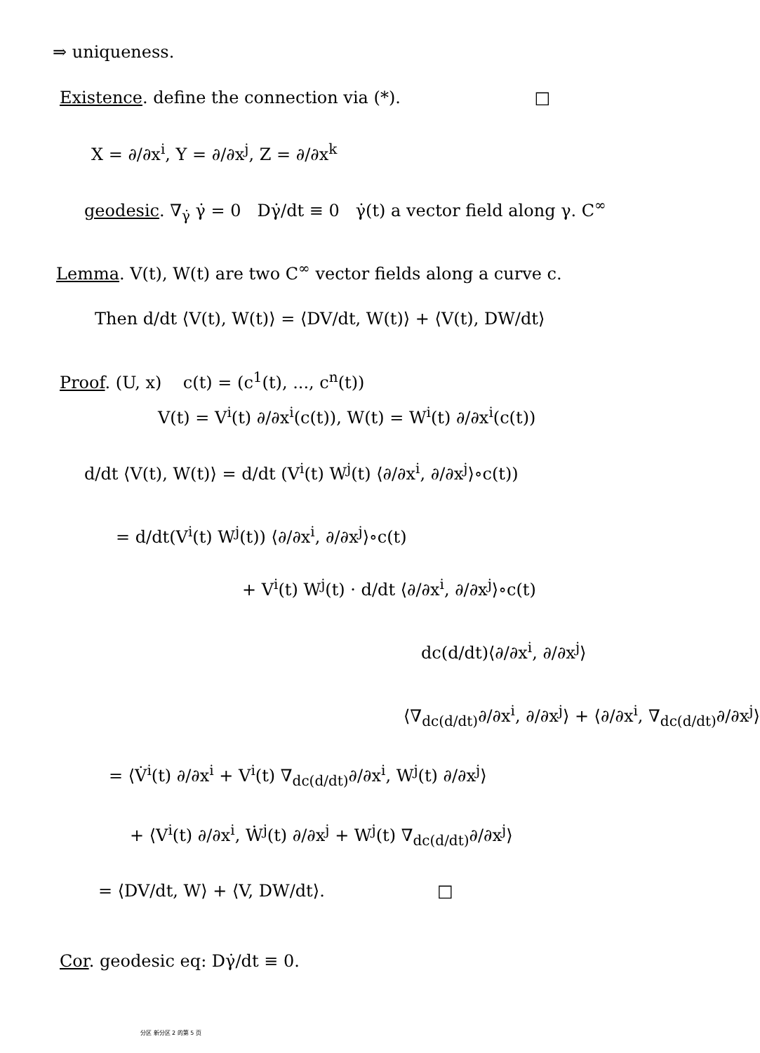⇒ uniqueness.
Existence. define the connection via (*). □
X = ∂/∂x<sup>i</sup>, Y = ∂/∂x<sup>j</sup>, Z = ∂/∂x<sup>k</sup>
geodesic. ∇<sub>γ̇</sub> γ̇ = 0 Dγ̇/dt ≡ 0 γ̇(t) a vector field along γ. C<sup>∞</sup>
Lemma. V(t), W(t) are two C<sup>∞</sup> vector fields along a curve c.
Then d/dt ⟨V(t), W(t)⟩ = ⟨DV/dt, W(t)⟩ + ⟨V(t), DW/dt⟩
Proof. (U, x) c(t) = (c<sup>1</sup>(t), ..., c<sup>n</sup>(t))
V(t) = V<sup>i</sup>(t) ∂/∂x<sup>i</sup>(c(t)), W(t) = W<sup>i</sup>(t) ∂/∂x<sup>i</sup>(c(t))
d/dt ⟨V(t), W(t)⟩ = d/dt (V<sup>i</sup>(t) W<sup>j</sup>(t) ⟨∂/∂x<sup>i</sup>, ∂/∂x<sup>j</sup>⟩∘c(t))
= d/dt(V<sup>i</sup>(t) W<sup>j</sup>(t)) ⟨∂/∂x<sup>i</sup>, ∂/∂x<sup>j</sup>⟩∘c(t)
+ V<sup>i</sup>(t) W<sup>j</sup>(t) · d/dt ⟨∂/∂x<sup>i</sup>, ∂/∂x<sup>j</sup>⟩∘c(t)
dc(d/dt)⟨∂/∂x<sup>i</sup>, ∂/∂x<sup>j</sup>⟩
⟨∇<sub>dc(d/dt)</sub>∂/∂x<sup>i</sup>, ∂/∂x<sup>j</sup>⟩ + ⟨∂/∂x<sup>i</sup>, ∇<sub>dc(d/dt)</sub>∂/∂x<sup>j</sup>⟩
= ⟨V̇<sup>i</sup>(t) ∂/∂x<sup>i</sup> + V<sup>i</sup>(t) ∇<sub>dc(d/dt)</sub>∂/∂x<sup>i</sup>, W<sup>j</sup>(t) ∂/∂x<sup>j</sup>⟩
+ ⟨V<sup>i</sup>(t) ∂/∂x<sup>i</sup>, Ẇ<sup>j</sup>(t) ∂/∂x<sup>j</sup> + W<sup>j</sup>(t) ∇<sub>dc(d/dt)</sub>∂/∂x<sup>j</sup>⟩
= ⟨DV/dt, W⟩ + ⟨V, DW/dt⟩. □
Cor. geodesic eq: Dγ̇/dt ≡ 0.
分区 新分区 2 的第 5 页